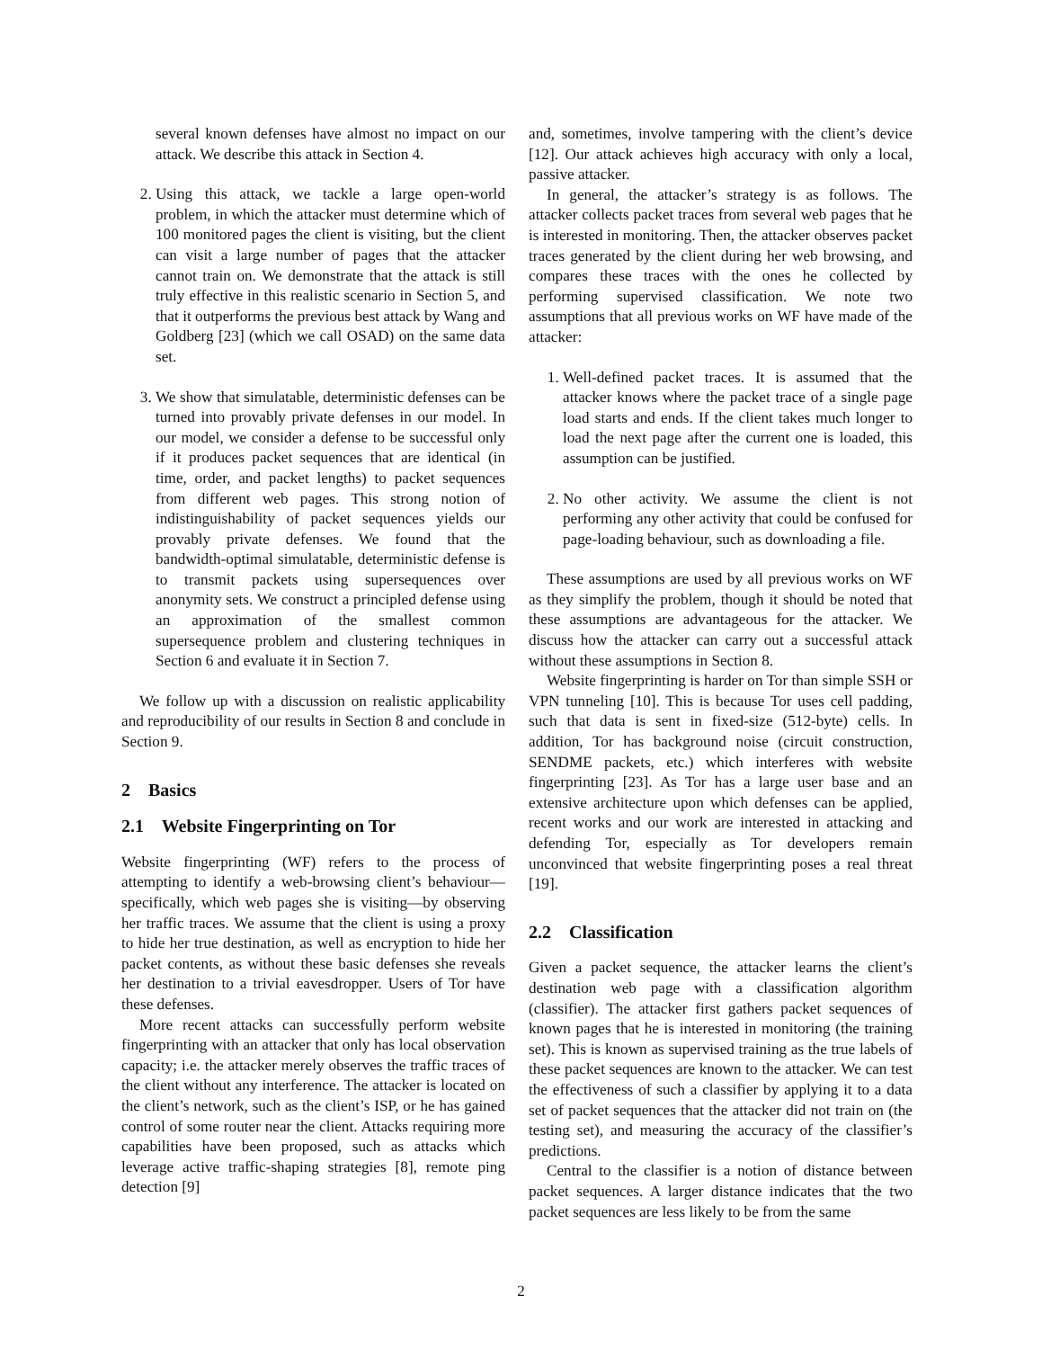several known defenses have almost no impact on our attack. We describe this attack in Section 4.
2. Using this attack, we tackle a large open-world problem, in which the attacker must determine which of 100 monitored pages the client is visiting, but the client can visit a large number of pages that the attacker cannot train on. We demonstrate that the attack is still truly effective in this realistic scenario in Section 5, and that it outperforms the previous best attack by Wang and Goldberg [23] (which we call OSAD) on the same data set.
3. We show that simulatable, deterministic defenses can be turned into provably private defenses in our model. In our model, we consider a defense to be successful only if it produces packet sequences that are identical (in time, order, and packet lengths) to packet sequences from different web pages. This strong notion of indistinguishability of packet sequences yields our provably private defenses. We found that the bandwidth-optimal simulatable, deterministic defense is to transmit packets using supersequences over anonymity sets. We construct a principled defense using an approximation of the smallest common supersequence problem and clustering techniques in Section 6 and evaluate it in Section 7.
We follow up with a discussion on realistic applicability and reproducibility of our results in Section 8 and conclude in Section 9.
2 Basics
2.1 Website Fingerprinting on Tor
Website fingerprinting (WF) refers to the process of attempting to identify a web-browsing client’s behaviour—specifically, which web pages she is visiting—by observing her traffic traces. We assume that the client is using a proxy to hide her true destination, as well as encryption to hide her packet contents, as without these basic defenses she reveals her destination to a trivial eavesdropper. Users of Tor have these defenses.
More recent attacks can successfully perform website fingerprinting with an attacker that only has local observation capacity; i.e. the attacker merely observes the traffic traces of the client without any interference. The attacker is located on the client’s network, such as the client’s ISP, or he has gained control of some router near the client. Attacks requiring more capabilities have been proposed, such as attacks which leverage active traffic-shaping strategies [8], remote ping detection [9]
and, sometimes, involve tampering with the client’s device [12]. Our attack achieves high accuracy with only a local, passive attacker.
In general, the attacker’s strategy is as follows. The attacker collects packet traces from several web pages that he is interested in monitoring. Then, the attacker observes packet traces generated by the client during her web browsing, and compares these traces with the ones he collected by performing supervised classification. We note two assumptions that all previous works on WF have made of the attacker:
1. Well-defined packet traces. It is assumed that the attacker knows where the packet trace of a single page load starts and ends. If the client takes much longer to load the next page after the current one is loaded, this assumption can be justified.
2. No other activity. We assume the client is not performing any other activity that could be confused for page-loading behaviour, such as downloading a file.
These assumptions are used by all previous works on WF as they simplify the problem, though it should be noted that these assumptions are advantageous for the attacker. We discuss how the attacker can carry out a successful attack without these assumptions in Section 8.
Website fingerprinting is harder on Tor than simple SSH or VPN tunneling [10]. This is because Tor uses cell padding, such that data is sent in fixed-size (512-byte) cells. In addition, Tor has background noise (circuit construction, SENDME packets, etc.) which interferes with website fingerprinting [23]. As Tor has a large user base and an extensive architecture upon which defenses can be applied, recent works and our work are interested in attacking and defending Tor, especially as Tor developers remain unconvinced that website fingerprinting poses a real threat [19].
2.2 Classification
Given a packet sequence, the attacker learns the client’s destination web page with a classification algorithm (classifier). The attacker first gathers packet sequences of known pages that he is interested in monitoring (the training set). This is known as supervised training as the true labels of these packet sequences are known to the attacker. We can test the effectiveness of such a classifier by applying it to a data set of packet sequences that the attacker did not train on (the testing set), and measuring the accuracy of the classifier’s predictions.
Central to the classifier is a notion of distance between packet sequences. A larger distance indicates that the two packet sequences are less likely to be from the same
2